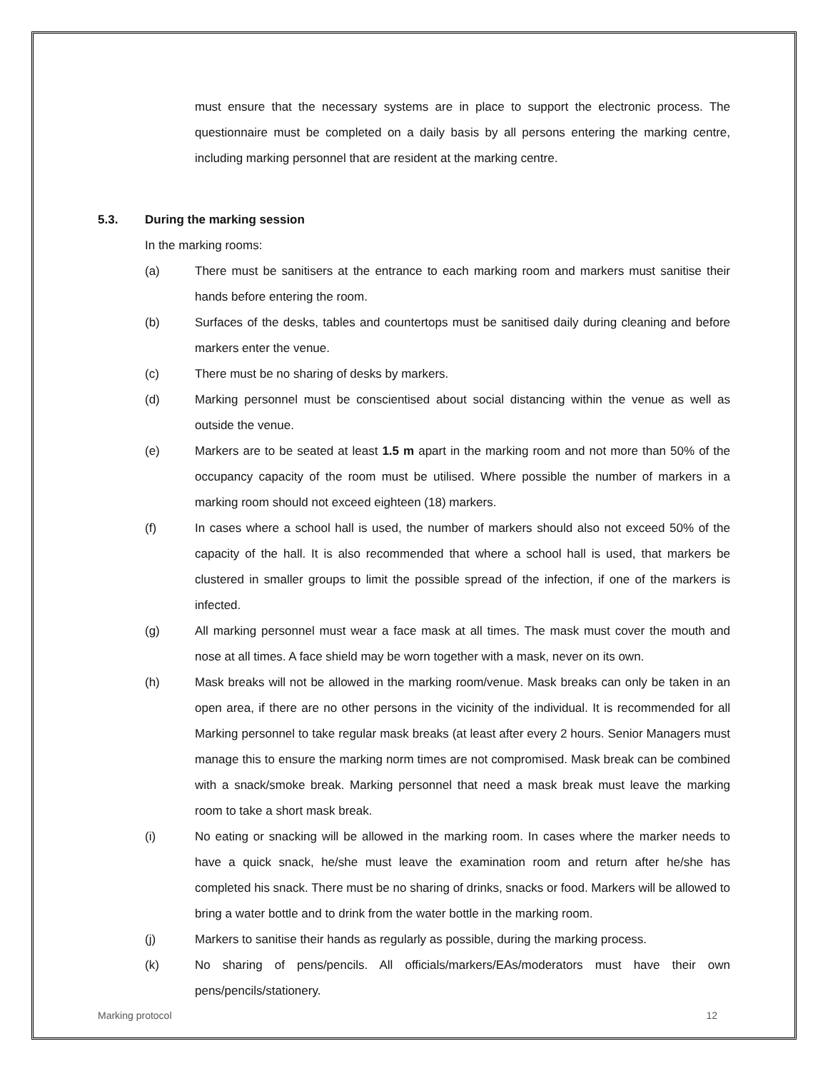must ensure that the necessary systems are in place to support the electronic process. The questionnaire must be completed on a daily basis by all persons entering the marking centre, including marking personnel that are resident at the marking centre.
5.3. During the marking session
In the marking rooms:
(a) There must be sanitisers at the entrance to each marking room and markers must sanitise their hands before entering the room.
(b) Surfaces of the desks, tables and countertops must be sanitised daily during cleaning and before markers enter the venue.
(c) There must be no sharing of desks by markers.
(d) Marking personnel must be conscientised about social distancing within the venue as well as outside the venue.
(e) Markers are to be seated at least 1.5 m apart in the marking room and not more than 50% of the occupancy capacity of the room must be utilised. Where possible the number of markers in a marking room should not exceed eighteen (18) markers.
(f) In cases where a school hall is used, the number of markers should also not exceed 50% of the capacity of the hall. It is also recommended that where a school hall is used, that markers be clustered in smaller groups to limit the possible spread of the infection, if one of the markers is infected.
(g) All marking personnel must wear a face mask at all times. The mask must cover the mouth and nose at all times. A face shield may be worn together with a mask, never on its own.
(h) Mask breaks will not be allowed in the marking room/venue. Mask breaks can only be taken in an open area, if there are no other persons in the vicinity of the individual. It is recommended for all Marking personnel to take regular mask breaks (at least after every 2 hours. Senior Managers must manage this to ensure the marking norm times are not compromised. Mask break can be combined with a snack/smoke break. Marking personnel that need a mask break must leave the marking room to take a short mask break.
(i) No eating or snacking will be allowed in the marking room. In cases where the marker needs to have a quick snack, he/she must leave the examination room and return after he/she has completed his snack. There must be no sharing of drinks, snacks or food. Markers will be allowed to bring a water bottle and to drink from the water bottle in the marking room.
(j) Markers to sanitise their hands as regularly as possible, during the marking process.
(k) No sharing of pens/pencils. All officials/markers/EAs/moderators must have their own pens/pencils/stationery.
Marking protocol 12